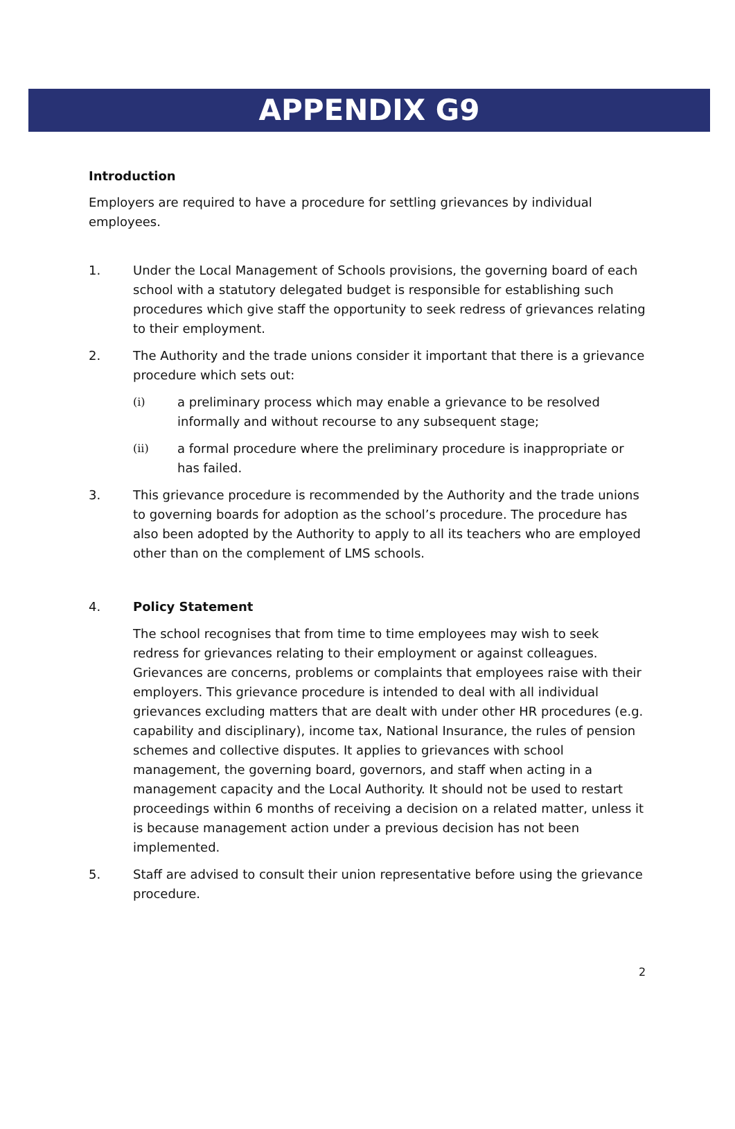APPENDIX G9
Introduction
Employers are required to have a procedure for settling grievances by individual employees.
1. Under the Local Management of Schools provisions, the governing board of each school with a statutory delegated budget is responsible for establishing such procedures which give staff the opportunity to seek redress of grievances relating to their employment.
2. The Authority and the trade unions consider it important that there is a grievance procedure which sets out:
(i) a preliminary process which may enable a grievance to be resolved informally and without recourse to any subsequent stage;
(ii) a formal procedure where the preliminary procedure is inappropriate or has failed.
3. This grievance procedure is recommended by the Authority and the trade unions to governing boards for adoption as the school’s procedure. The procedure has also been adopted by the Authority to apply to all its teachers who are employed other than on the complement of LMS schools.
4. Policy Statement
The school recognises that from time to time employees may wish to seek redress for grievances relating to their employment or against colleagues. Grievances are concerns, problems or complaints that employees raise with their employers. This grievance procedure is intended to deal with all individual grievances excluding matters that are dealt with under other HR procedures (e.g. capability and disciplinary), income tax, National Insurance, the rules of pension schemes and collective disputes. It applies to grievances with school management, the governing board, governors, and staff when acting in a management capacity and the Local Authority. It should not be used to restart proceedings within 6 months of receiving a decision on a related matter, unless it is because management action under a previous decision has not been implemented.
5. Staff are advised to consult their union representative before using the grievance procedure.
2